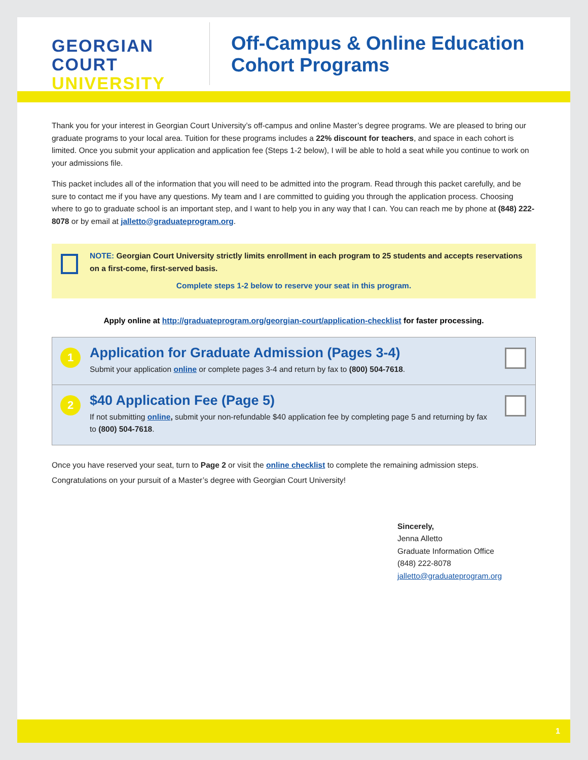GEORGIAN
COURT
UNIVERSITY
Off-Campus & Online Education
Cohort Programs
Thank you for your interest in Georgian Court University’s off-campus and online Master’s degree programs. We are pleased to bring our graduate programs to your local area. Tuition for these programs includes a 22% discount for teachers, and space in each cohort is limited. Once you submit your application and application fee (Steps 1-2 below), I will be able to hold a seat while you continue to work on your admissions file.
This packet includes all of the information that you will need to be admitted into the program. Read through this packet carefully, and be sure to contact me if you have any questions. My team and I are committed to guiding you through the application process. Choosing where to go to graduate school is an important step, and I want to help you in any way that I can. You can reach me by phone at (848) 222-8078 or by email at jalletto@graduateprogram.org.
NOTE: Georgian Court University strictly limits enrollment in each program to 25 students and accepts reservations on a first-come, first-served basis.
Complete steps 1-2 below to reserve your seat in this program.
Apply online at http://graduateprogram.org/georgian-court/application-checklist for faster processing.
1
Application for Graduate Admission (Pages 3-4)
Submit your application online or complete pages 3-4 and return by fax to (800) 504-7618.
2
$40 Application Fee (Page 5)
If not submitting online, submit your non-refundable $40 application fee by completing page 5 and returning by fax to (800) 504-7618.
Once you have reserved your seat, turn to Page 2 or visit the online checklist to complete the remaining admission steps.
Congratulations on your pursuit of a Master’s degree with Georgian Court University!
Sincerely,
Jenna Alletto
Graduate Information Office
(848) 222-8078
jalletto@graduateprogram.org
1